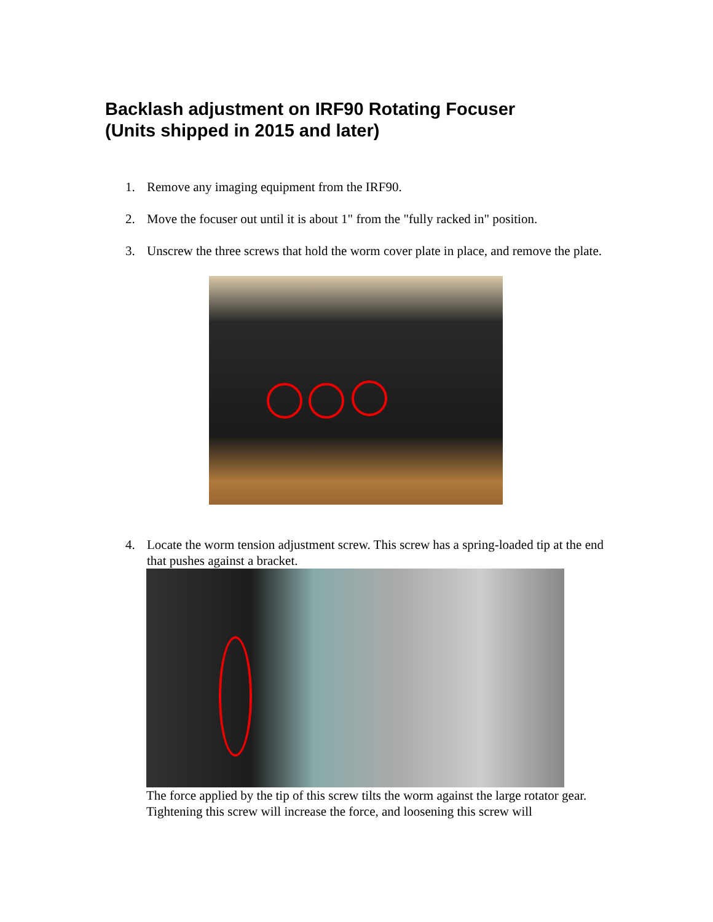Backlash adjustment on IRF90 Rotating Focuser
(Units shipped in 2015 and later)
1. Remove any imaging equipment from the IRF90.
2. Move the focuser out until it is about 1" from the "fully racked in" position.
3. Unscrew the three screws that hold the worm cover plate in place, and remove the plate.
4. Locate the worm tension adjustment screw. This screw has a spring-loaded tip at the end that pushes against a bracket.
The force applied by the tip of this screw tilts the worm against the large rotator gear. Tightening this screw will increase the force, and loosening this screw will